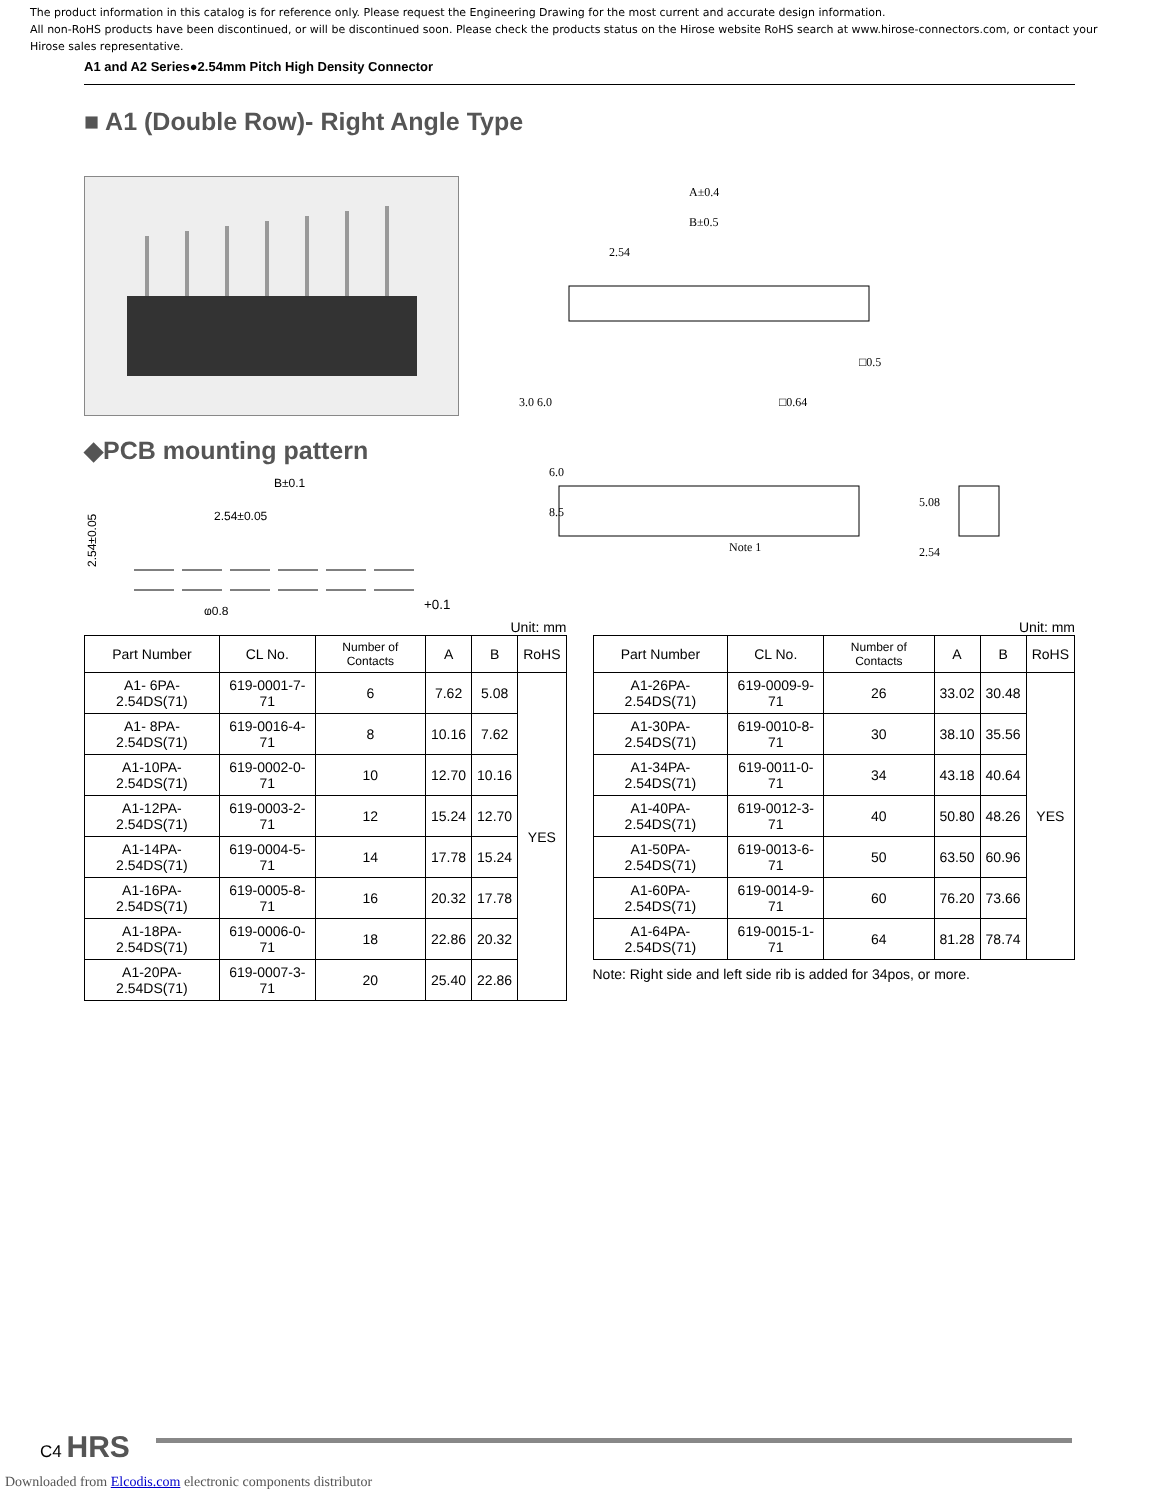The product information in this catalog is for reference only. Please request the Engineering Drawing for the most current and accurate design information.
All non-RoHS products have been discontinued, or will be discontinued soon. Please check the products status on the Hirose website RoHS search at www.hirose-connectors.com, or contact your Hirose sales representative.
A1 and A2 Series●2.54mm Pitch High Density Connector
■ A1 (Double Row)- Right Angle Type
◆PCB mounting pattern
B±0.1
2.54±0.05
2.54±0.05
φ0.8+0.1
A±0.4
B±0.5
2.54
3.0 6.0
□0.5
□0.64
6.0
8.5
Note 1
5.08
2.54
Unit: mm
| Part Number | CL No. | Number of Contacts | A | B | RoHS |
| --- | --- | --- | --- | --- | --- |
| A1- 6PA-2.54DS(71) | 619-0001-7-71 | 6 | 7.62 | 5.08 | YES |
| A1- 8PA-2.54DS(71) | 619-0016-4-71 | 8 | 10.16 | 7.62 | |
| A1-10PA-2.54DS(71) | 619-0002-0-71 | 10 | 12.70 | 10.16 | |
| A1-12PA-2.54DS(71) | 619-0003-2-71 | 12 | 15.24 | 12.70 | |
| A1-14PA-2.54DS(71) | 619-0004-5-71 | 14 | 17.78 | 15.24 | |
| A1-16PA-2.54DS(71) | 619-0005-8-71 | 16 | 20.32 | 17.78 | |
| A1-18PA-2.54DS(71) | 619-0006-0-71 | 18 | 22.86 | 20.32 | |
| A1-20PA-2.54DS(71) | 619-0007-3-71 | 20 | 25.40 | 22.86 | |
Unit: mm
| Part Number | CL No. | Number of Contacts | A | B | RoHS |
| --- | --- | --- | --- | --- | --- |
| A1-26PA-2.54DS(71) | 619-0009-9-71 | 26 | 33.02 | 30.48 | YES |
| A1-30PA-2.54DS(71) | 619-0010-8-71 | 30 | 38.10 | 35.56 | |
| A1-34PA-2.54DS(71) | 619-0011-0-71 | 34 | 43.18 | 40.64 | |
| A1-40PA-2.54DS(71) | 619-0012-3-71 | 40 | 50.80 | 48.26 | |
| A1-50PA-2.54DS(71) | 619-0013-6-71 | 50 | 63.50 | 60.96 | |
| A1-60PA-2.54DS(71) | 619-0014-9-71 | 60 | 76.20 | 73.66 | |
| A1-64PA-2.54DS(71) | 619-0015-1-71 | 64 | 81.28 | 78.74 | |
Note: Right side and left side rib is added for 34pos, or more.
C4 HRS
Downloaded from Elcodis.com electronic components distributor